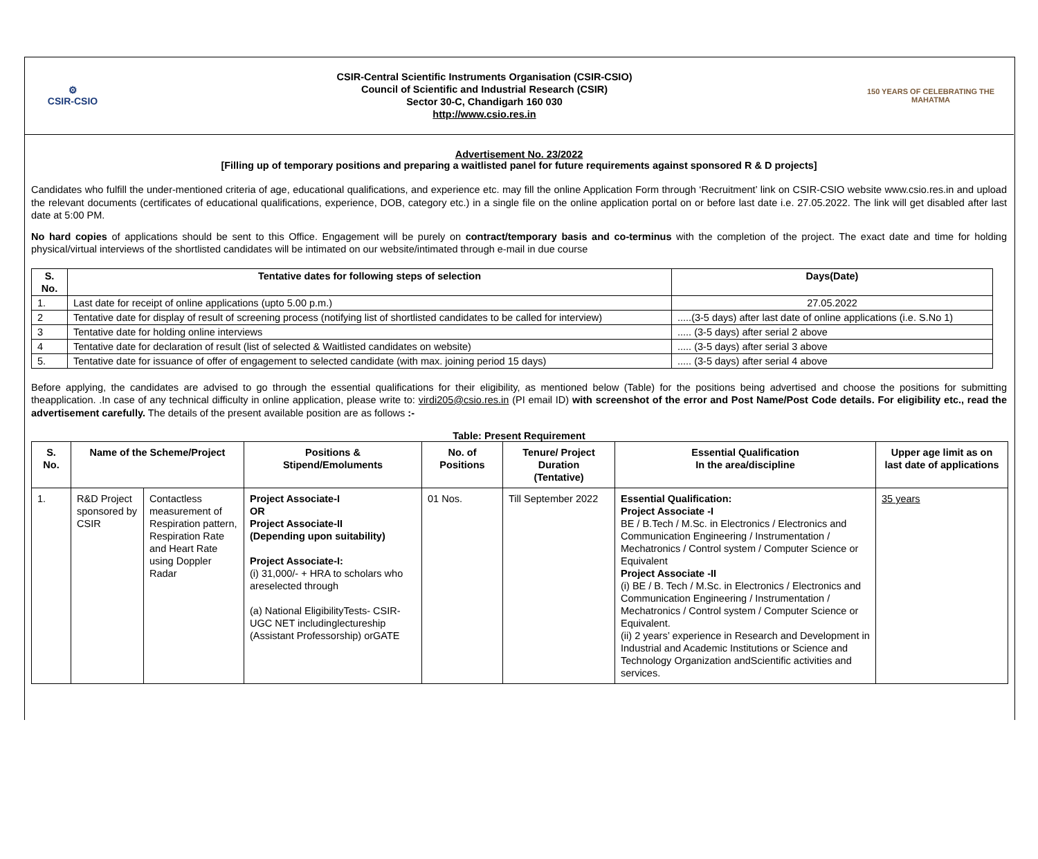⚙
CSIR-CSIO
CSIR-Central Scientific Instruments Organisation (CSIR-CSIO)
Council of Scientific and Industrial Research (CSIR)
Sector 30-C, Chandigarh 160 030
http://www.csio.res.in
150 YEARS OF CELEBRATING THE MAHATMA
Advertisement No. 23/2022
[Filling up of temporary positions and preparing a waitlisted panel for future requirements against sponsored R & D projects]
Candidates who fulfill the under-mentioned criteria of age, educational qualifications, and experience etc. may fill the online Application Form through ‘Recruitment’ link on CSIR-CSIO website www.csio.res.in and upload the relevant documents (certificates of educational qualifications, experience, DOB, category etc.) in a single file on the online application portal on or before last date i.e. 27.05.2022. The link will get disabled after last date at 5:00 PM.
No hard copies of applications should be sent to this Office. Engagement will be purely on contract/temporary basis and co-terminus with the completion of the project. The exact date and time for holding physical/virtual interviews of the shortlisted candidates will be intimated on our website/intimated through e-mail in due course
| S. No. | Tentative dates for following steps of selection | Days(Date) |
| --- | --- | --- |
| 1. | Last date for receipt of online applications (upto 5.00 p.m.) | 27.05.2022 |
| 2 | Tentative date for display of result of screening process (notifying list of shortlisted candidates to be called for interview) | .....(3-5 days) after last date of online applications (i.e. S.No 1) |
| 3 | Tentative date for holding online interviews | ..... (3-5 days) after serial 2 above |
| 4 | Tentative date for declaration of result (list of selected & Waitlisted candidates on website) | ..... (3-5 days) after serial 3 above |
| 5. | Tentative date for issuance of offer of engagement to selected candidate (with max. joining period 15 days) | ..... (3-5 days) after serial 4 above |
Before applying, the candidates are advised to go through the essential qualifications for their eligibility, as mentioned below (Table) for the positions being advertised and choose the positions for submitting theapplication. .In case of any technical difficulty in online application, please write to: virdi205@csio.res.in (PI email ID) with screenshot of the error and Post Name/Post Code details. For eligibility etc., read the advertisement carefully. The details of the present available position are as follows :-
Table: Present Requirement
| S. No. | Name of the Scheme/Project | | Positions & Stipend/Emoluments | No. of Positions | Tenure/ Project Duration (Tentative) | Essential Qualification In the area/discipline | Upper age limit as on last date of applications |
| --- | --- | --- | --- | --- | --- | --- | --- |
| 1. | R&D Project sponsored by CSIR | Contactless measurement of Respiration pattern, Respiration Rate and Heart Rate using Doppler Radar | Project Associate-I OR Project Associate-II (Depending upon suitability) Project Associate-I: (i) 31,000/- + HRA to scholars who areselected through (a) National EligibilityTests- CSIR- UGC NET includinglectureship (Assistant Professorship) orGATE | 01 Nos. | Till September 2022 | Essential Qualification: Project Associate -I BE / B.Tech / M.Sc. in Electronics / Electronics and Communication Engineering / Instrumentation / Mechatronics / Control system / Computer Science or Equivalent Project Associate -II (i) BE / B. Tech / M.Sc. in Electronics / Electronics and Communication Engineering / Instrumentation / Mechatronics / Control system / Computer Science or Equivalent. (ii) 2 years’ experience in Research and Development in Industrial and Academic Institutions or Science and Technology Organization andScientific activities and services. | 35 years |